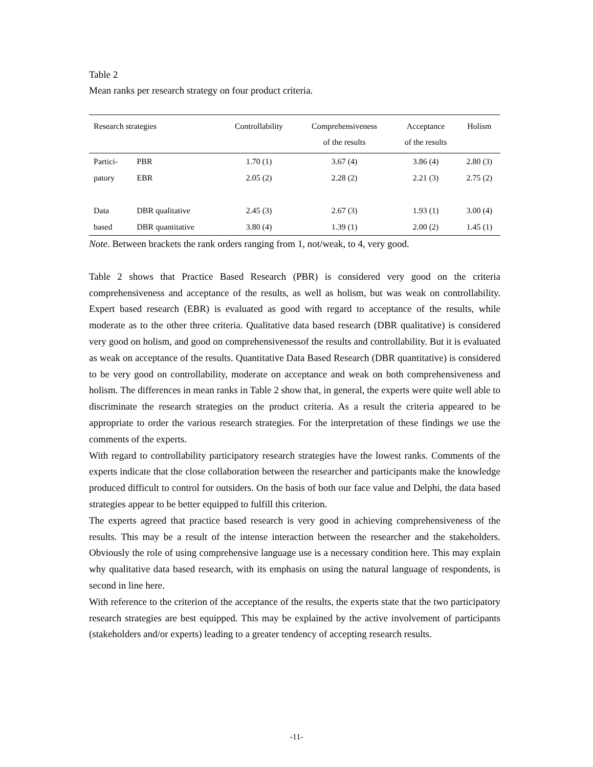Table 2
Mean ranks per research strategy on four product criteria.
| Research strategies | | Controllability | Comprehensiveness of the results | Acceptance of the results | Holism |
| --- | --- | --- | --- | --- | --- |
| Partici- | PBR | 1.70 (1) | 3.67 (4) | 3.86 (4) | 2.80 (3) |
| patory | EBR | 2.05 (2) | 2.28 (2) | 2.21 (3) | 2.75 (2) |
| Data | DBR qualitative | 2.45 (3) | 2.67 (3) | 1.93 (1) | 3.00 (4) |
| based | DBR quantitative | 3.80 (4) | 1.39 (1) | 2.00 (2) | 1.45 (1) |
Note. Between brackets the rank orders ranging from 1, not/weak, to 4, very good.
Table 2 shows that Practice Based Research (PBR) is considered very good on the criteria comprehensiveness and acceptance of the results, as well as holism, but was weak on controllability. Expert based research (EBR) is evaluated as good with regard to acceptance of the results, while moderate as to the other three criteria. Qualitative data based research (DBR qualitative) is considered very good on holism, and good on comprehensivenessof the results and controllability. But it is evaluated as weak on acceptance of the results. Quantitative Data Based Research (DBR quantitative) is considered to be very good on controllability, moderate on acceptance and weak on both comprehensiveness and holism. The differences in mean ranks in Table 2 show that, in general, the experts were quite well able to discriminate the research strategies on the product criteria. As a result the criteria appeared to be appropriate to order the various research strategies. For the interpretation of these findings we use the comments of the experts.
With regard to controllability participatory research strategies have the lowest ranks. Comments of the experts indicate that the close collaboration between the researcher and participants make the knowledge produced difficult to control for outsiders. On the basis of both our face value and Delphi, the data based strategies appear to be better equipped to fulfill this criterion.
The experts agreed that practice based research is very good in achieving comprehensiveness of the results. This may be a result of the intense interaction between the researcher and the stakeholders. Obviously the role of using comprehensive language use is a necessary condition here. This may explain why qualitative data based research, with its emphasis on using the natural language of respondents, is second in line here.
With reference to the criterion of the acceptance of the results, the experts state that the two participatory research strategies are best equipped. This may be explained by the active involvement of participants (stakeholders and/or experts) leading to a greater tendency of accepting research results.
-11-